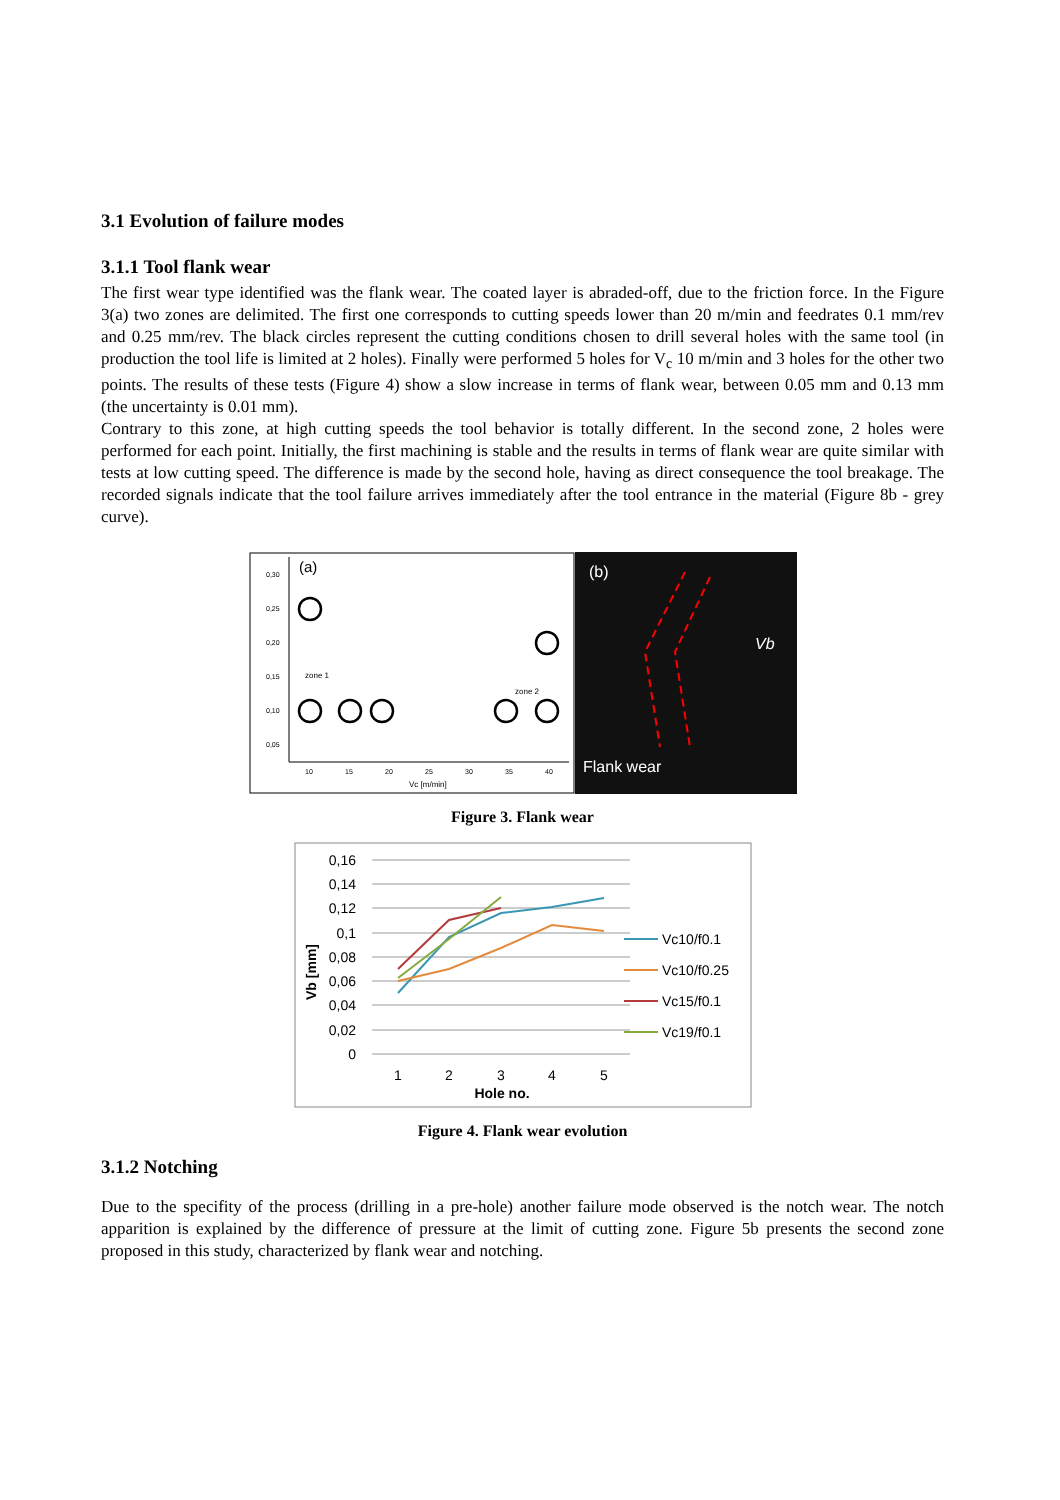3.1 Evolution of failure modes
3.1.1 Tool flank wear
The first wear type identified was the flank wear. The coated layer is abraded-off, due to the friction force. In the Figure 3(a) two zones are delimited. The first one corresponds to cutting speeds lower than 20 m/min and feedrates 0.1 mm/rev and 0.25 mm/rev. The black circles represent the cutting conditions chosen to drill several holes with the same tool (in production the tool life is limited at 2 holes). Finally were performed 5 holes for V<sub>c</sub> 10 m/min and 3 holes for the other two points. The results of these tests (Figure 4) show a slow increase in terms of flank wear, between 0.05 mm and 0.13 mm (the uncertainty is 0.01 mm).
Contrary to this zone, at high cutting speeds the tool behavior is totally different. In the second zone, 2 holes were performed for each point. Initially, the first machining is stable and the results in terms of flank wear are quite similar with tests at low cutting speed. The difference is made by the second hole, having as direct consequence the tool breakage. The recorded signals indicate that the tool failure arrives immediately after the tool entrance in the material (Figure 8b - grey curve).
(a)
0,30
0,25
0,20
0,15
0,10
0,05
10
15
20
25
30
35
40
Vc [m/min]
zone 1
zone 2
(b)
Vb
Flank wear
Figure 3. Flank wear
0,16
0,14
0,12
0,1
0,08
0,06
0,04
0,02
0
1
2
3
4
5
Hole no.
Vb [mm]
Vc10/f0.1
Vc10/f0.25
Vc15/f0.1
Vc19/f0.1
Figure 4. Flank wear evolution
3.1.2 Notching
Due to the specifity of the process (drilling in a pre-hole) another failure mode observed is the notch wear. The notch apparition is explained by the difference of pressure at the limit of cutting zone. Figure 5b presents the second zone proposed in this study, characterized by flank wear and notching.